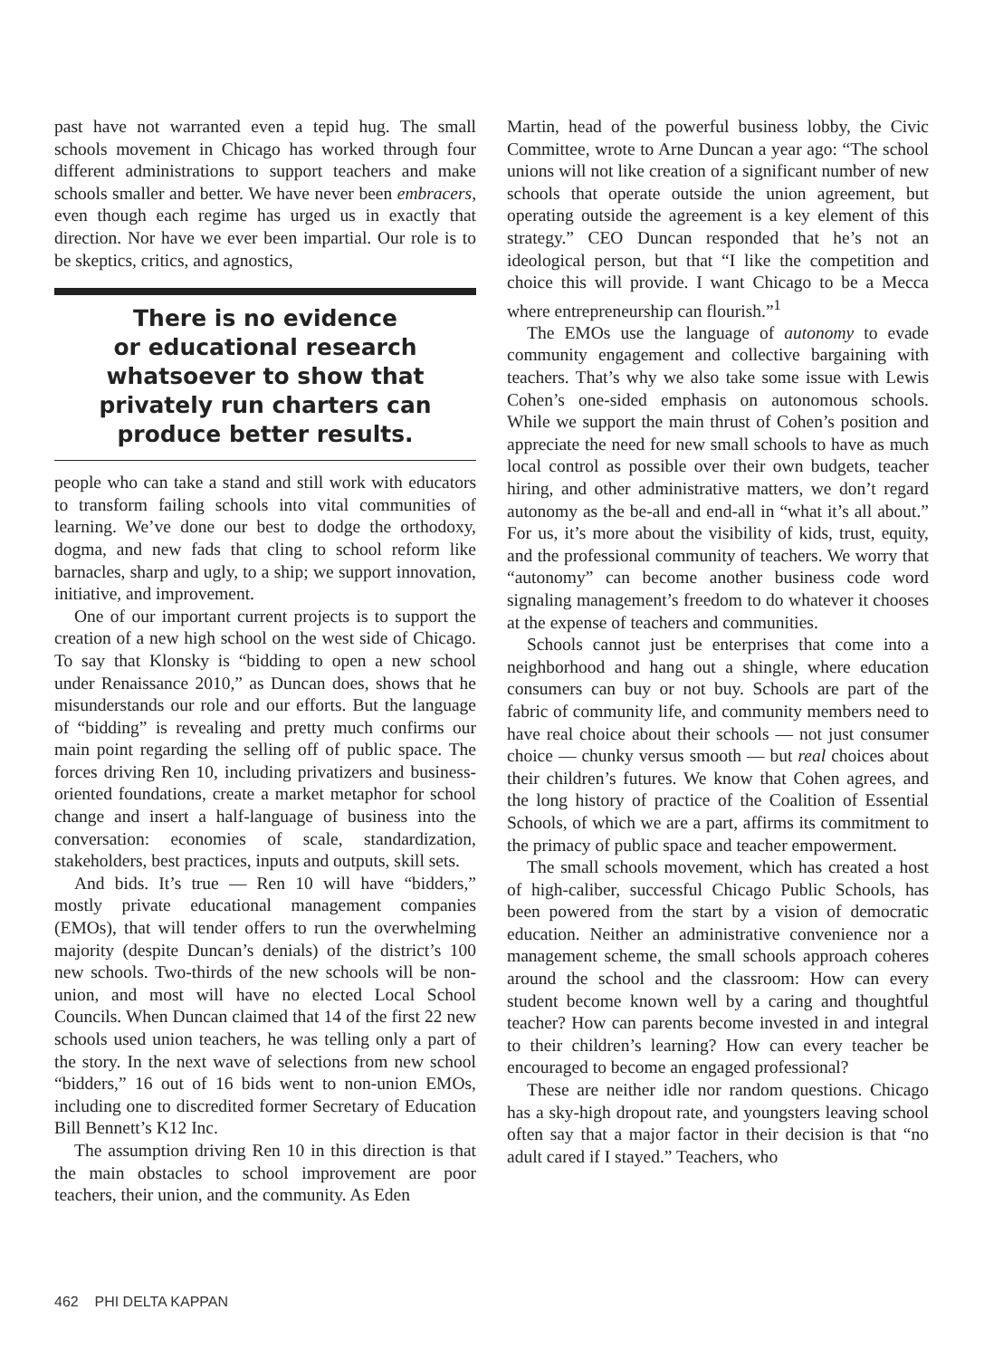past have not warranted even a tepid hug. The small schools movement in Chicago has worked through four different administrations to support teachers and make schools smaller and better. We have never been embracers, even though each regime has urged us in exactly that direction. Nor have we ever been impartial. Our role is to be skeptics, critics, and agnostics,
There is no evidence
or educational research
whatsoever to show that
privately run charters can
produce better results.
people who can take a stand and still work with educators to transform failing schools into vital communities of learning. We’ve done our best to dodge the orthodoxy, dogma, and new fads that cling to school reform like barnacles, sharp and ugly, to a ship; we support innovation, initiative, and improvement.
One of our important current projects is to support the creation of a new high school on the west side of Chicago. To say that Klonsky is “bidding to open a new school under Renaissance 2010,” as Duncan does, shows that he misunderstands our role and our efforts. But the language of “bidding” is revealing and pretty much confirms our main point regarding the selling off of public space. The forces driving Ren 10, including privatizers and business-oriented foundations, create a market metaphor for school change and insert a half-language of business into the conversation: economies of scale, standardization, stakeholders, best practices, inputs and outputs, skill sets.
And bids. It’s true — Ren 10 will have “bidders,” mostly private educational management companies (EMOs), that will tender offers to run the overwhelming majority (despite Duncan’s denials) of the district’s 100 new schools. Two-thirds of the new schools will be non-union, and most will have no elected Local School Councils. When Duncan claimed that 14 of the first 22 new schools used union teachers, he was telling only a part of the story. In the next wave of selections from new school “bidders,” 16 out of 16 bids went to non-union EMOs, including one to discredited former Secretary of Education Bill Bennett’s K12 Inc.
The assumption driving Ren 10 in this direction is that the main obstacles to school improvement are poor teachers, their union, and the community. As Eden
Martin, head of the powerful business lobby, the Civic Committee, wrote to Arne Duncan a year ago: “The school unions will not like creation of a significant number of new schools that operate outside the union agreement, but operating outside the agreement is a key element of this strategy.” CEO Duncan responded that he’s not an ideological person, but that “I like the competition and choice this will provide. I want Chicago to be a Mecca where entrepreneurship can flourish.”<sup>1</sup>
The EMOs use the language of autonomy to evade community engagement and collective bargaining with teachers. That’s why we also take some issue with Lewis Cohen’s one-sided emphasis on autonomous schools. While we support the main thrust of Cohen’s position and appreciate the need for new small schools to have as much local control as possible over their own budgets, teacher hiring, and other administrative matters, we don’t regard autonomy as the be-all and end-all in “what it’s all about.” For us, it’s more about the visibility of kids, trust, equity, and the professional community of teachers. We worry that “autonomy” can become another business code word signaling management’s freedom to do whatever it chooses at the expense of teachers and communities.
Schools cannot just be enterprises that come into a neighborhood and hang out a shingle, where education consumers can buy or not buy. Schools are part of the fabric of community life, and community members need to have real choice about their schools — not just consumer choice — chunky versus smooth — but real choices about their children’s futures. We know that Cohen agrees, and the long history of practice of the Coalition of Essential Schools, of which we are a part, affirms its commitment to the primacy of public space and teacher empowerment.
The small schools movement, which has created a host of high-caliber, successful Chicago Public Schools, has been powered from the start by a vision of democratic education. Neither an administrative convenience nor a management scheme, the small schools approach coheres around the school and the classroom: How can every student become known well by a caring and thoughtful teacher? How can parents become invested in and integral to their children’s learning? How can every teacher be encouraged to become an engaged professional?
These are neither idle nor random questions. Chicago has a sky-high dropout rate, and youngsters leaving school often say that a major factor in their decision is that “no adult cared if I stayed.” Teachers, who
462 PHI DELTA KAPPAN